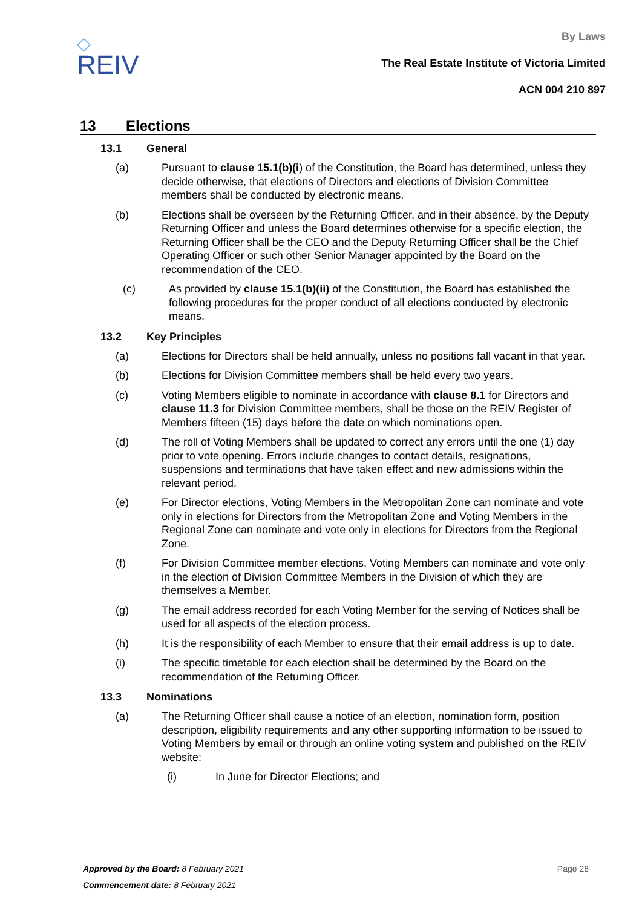◇
REIV
By Laws
The Real Estate Institute of Victoria Limited
ACN 004 210 897
13 Elections
13.1 General
(a) Pursuant to clause 15.1(b)(i) of the Constitution, the Board has determined, unless they decide otherwise, that elections of Directors and elections of Division Committee members shall be conducted by electronic means.
(b) Elections shall be overseen by the Returning Officer, and in their absence, by the Deputy Returning Officer and unless the Board determines otherwise for a specific election, the Returning Officer shall be the CEO and the Deputy Returning Officer shall be the Chief Operating Officer or such other Senior Manager appointed by the Board on the recommendation of the CEO.
(c) As provided by clause 15.1(b)(ii) of the Constitution, the Board has established the following procedures for the proper conduct of all elections conducted by electronic means.
13.2 Key Principles
(a) Elections for Directors shall be held annually, unless no positions fall vacant in that year.
(b) Elections for Division Committee members shall be held every two years.
(c) Voting Members eligible to nominate in accordance with clause 8.1 for Directors and clause 11.3 for Division Committee members, shall be those on the REIV Register of Members fifteen (15) days before the date on which nominations open.
(d) The roll of Voting Members shall be updated to correct any errors until the one (1) day prior to vote opening. Errors include changes to contact details, resignations, suspensions and terminations that have taken effect and new admissions within the relevant period.
(e) For Director elections, Voting Members in the Metropolitan Zone can nominate and vote only in elections for Directors from the Metropolitan Zone and Voting Members in the Regional Zone can nominate and vote only in elections for Directors from the Regional Zone.
(f) For Division Committee member elections, Voting Members can nominate and vote only in the election of Division Committee Members in the Division of which they are themselves a Member.
(g) The email address recorded for each Voting Member for the serving of Notices shall be used for all aspects of the election process.
(h) It is the responsibility of each Member to ensure that their email address is up to date.
(i) The specific timetable for each election shall be determined by the Board on the recommendation of the Returning Officer.
13.3 Nominations
(a) The Returning Officer shall cause a notice of an election, nomination form, position description, eligibility requirements and any other supporting information to be issued to Voting Members by email or through an online voting system and published on the REIV website:
(i) In June for Director Elections; and
Page 28 Approved by the Board: 8 February 2021
Commencement date: 8 February 2021